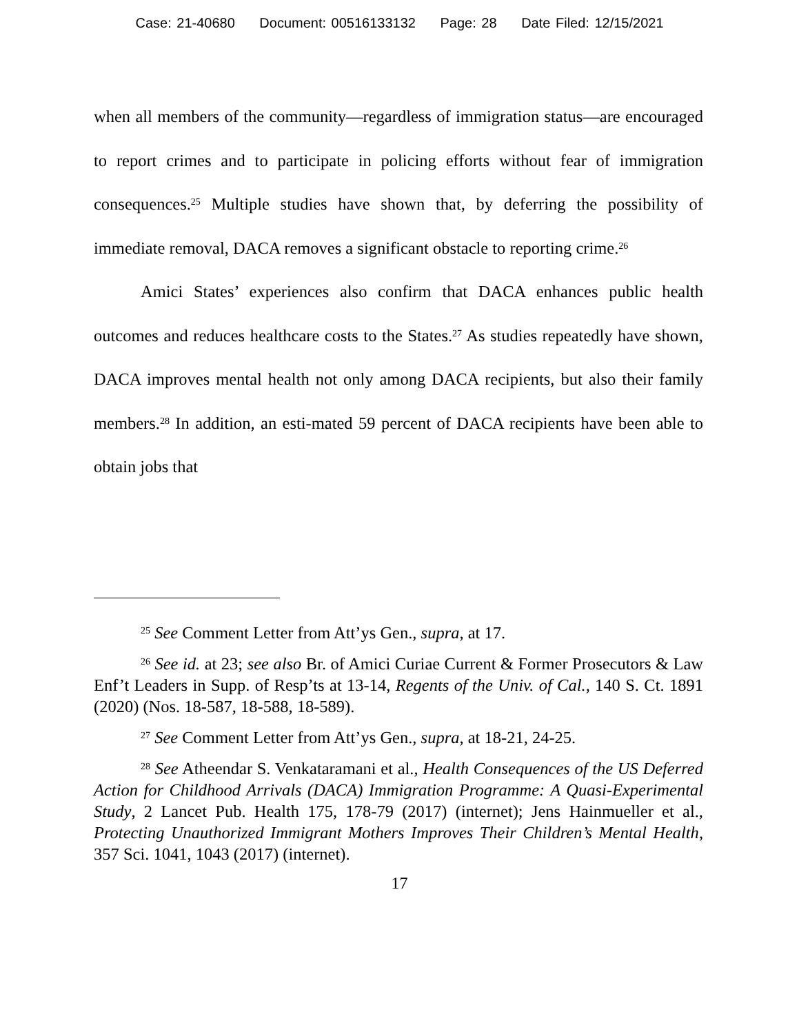Case: 21-40680 Document: 00516133132 Page: 28 Date Filed: 12/15/2021
when all members of the community—regardless of immigration status—are encouraged to report crimes and to participate in policing efforts without fear of immigration consequences.<sup>25</sup> Multiple studies have shown that, by deferring the possibility of immediate removal, DACA removes a significant obstacle to reporting crime.<sup>26</sup>
Amici States’ experiences also confirm that DACA enhances public health outcomes and reduces healthcare costs to the States.<sup>27</sup> As studies repeatedly have shown, DACA improves mental health not only among DACA recipients, but also their family members.<sup>28</sup> In addition, an esti-mated 59 percent of DACA recipients have been able to obtain jobs that
<sup>25</sup> See Comment Letter from Att’ys Gen., supra, at 17.
<sup>26</sup> See id. at 23; see also Br. of Amici Curiae Current & Former Prosecutors & Law Enf’t Leaders in Supp. of Resp’ts at 13-14, Regents of the Univ. of Cal., 140 S. Ct. 1891 (2020) (Nos. 18-587, 18-588, 18-589).
<sup>27</sup> See Comment Letter from Att’ys Gen., supra, at 18-21, 24-25.
<sup>28</sup> See Atheendar S. Venkataramani et al., Health Consequences of the US Deferred Action for Childhood Arrivals (DACA) Immigration Programme: A Quasi-Experimental Study, 2 Lancet Pub. Health 175, 178-79 (2017) (internet); Jens Hainmueller et al., Protecting Unauthorized Immigrant Mothers Improves Their Children’s Mental Health, 357 Sci. 1041, 1043 (2017) (internet).
17